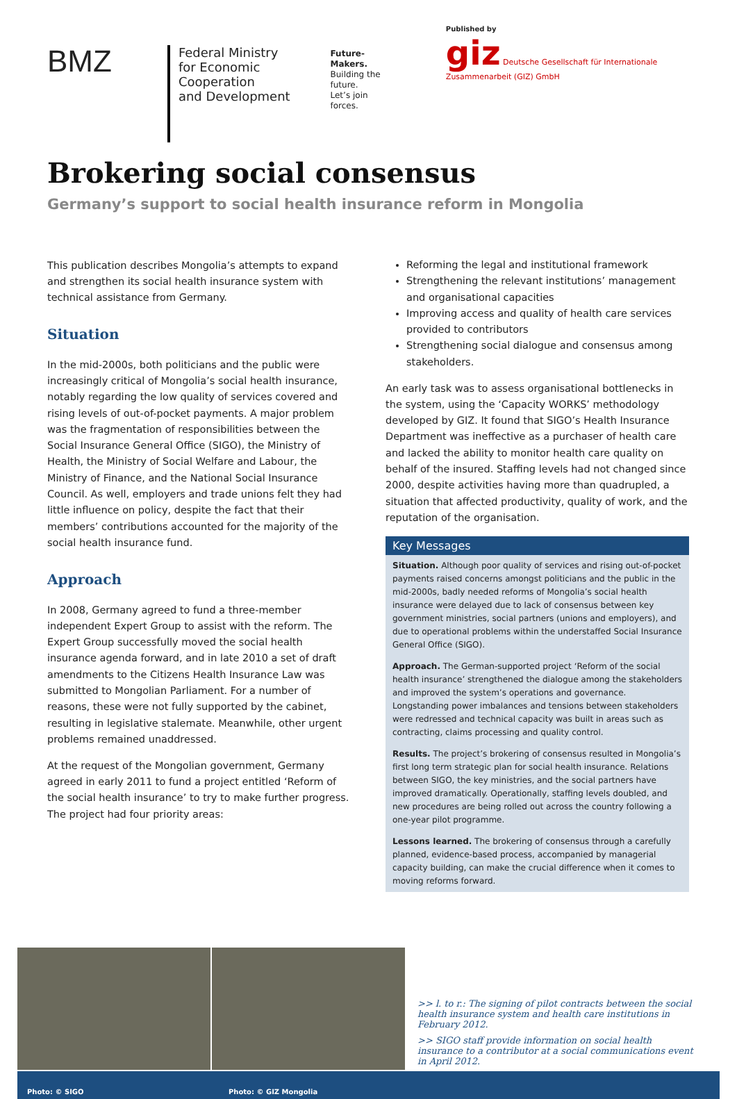BMZ
Federal Ministry
for Economic Cooperation
and Development
Future-Makers.
Building the future.
Let’s join forces.
Published by
giz Deutsche Gesellschaft für Internationale Zusammenarbeit (GIZ) GmbH
Brokering social consensus
Germany’s support to social health insurance reform in Mongolia
This publication describes Mongolia’s attempts to expand and strengthen its social health insurance system with technical assistance from Germany.
Situation
In the mid-2000s, both politicians and the public were increasingly critical of Mongolia’s social health insurance, notably regarding the low quality of services covered and rising levels of out-of-pocket payments. A major problem was the fragmentation of responsibilities between the Social Insurance General Office (SIGO), the Ministry of Health, the Ministry of Social Welfare and Labour, the Ministry of Finance, and the National Social Insurance Council. As well, employers and trade unions felt they had little influence on policy, despite the fact that their members’ contributions accounted for the majority of the social health insurance fund.
Approach
In 2008, Germany agreed to fund a three-member independent Expert Group to assist with the reform. The Expert Group successfully moved the social health insurance agenda forward, and in late 2010 a set of draft amendments to the Citizens Health Insurance Law was submitted to Mongolian Parliament. For a number of reasons, these were not fully supported by the cabinet, resulting in legislative stalemate. Meanwhile, other urgent problems remained unaddressed.
At the request of the Mongolian government, Germany agreed in early 2011 to fund a project entitled ‘Reform of the social health insurance’ to try to make further progress. The project had four priority areas:
Reforming the legal and institutional framework
Strengthening the relevant institutions’ management and organisational capacities
Improving access and quality of health care services provided to contributors
Strengthening social dialogue and consensus among stakeholders.
An early task was to assess organisational bottlenecks in the system, using the ‘Capacity WORKS’ methodology developed by GIZ. It found that SIGO’s Health Insurance Department was ineffective as a purchaser of health care and lacked the ability to monitor health care quality on behalf of the insured. Staffing levels had not changed since 2000, despite activities having more than quadrupled, a situation that affected productivity, quality of work, and the reputation of the organisation.
Key Messages
Situation. Although poor quality of services and rising out-of-pocket payments raised concerns amongst politicians and the public in the mid-2000s, badly needed reforms of Mongolia’s social health insurance were delayed due to lack of consensus between key government ministries, social partners (unions and employers), and due to operational problems within the understaffed Social Insurance General Office (SIGO).
Approach. The German-supported project ‘Reform of the social health insurance’ strengthened the dialogue among the stakeholders and improved the system’s operations and governance. Longstanding power imbalances and tensions between stakeholders were redressed and technical capacity was built in areas such as contracting, claims processing and quality control.
Results. The project’s brokering of consensus resulted in Mongolia’s first long term strategic plan for social health insurance. Relations between SIGO, the key ministries, and the social partners have improved dramatically. Operationally, staffing levels doubled, and new procedures are being rolled out across the country following a one-year pilot programme.
Lessons learned. The brokering of consensus through a carefully planned, evidence-based process, accompanied by managerial capacity building, can make the crucial difference when it comes to moving reforms forward.
>> l. to r.: The signing of pilot contracts between the social health insurance system and health care institutions in February 2012.
>> SIGO staff provide information on social health insurance to a contributor at a social communications event in April 2012.
Photo: © SIGO Photo: © GIZ Mongolia